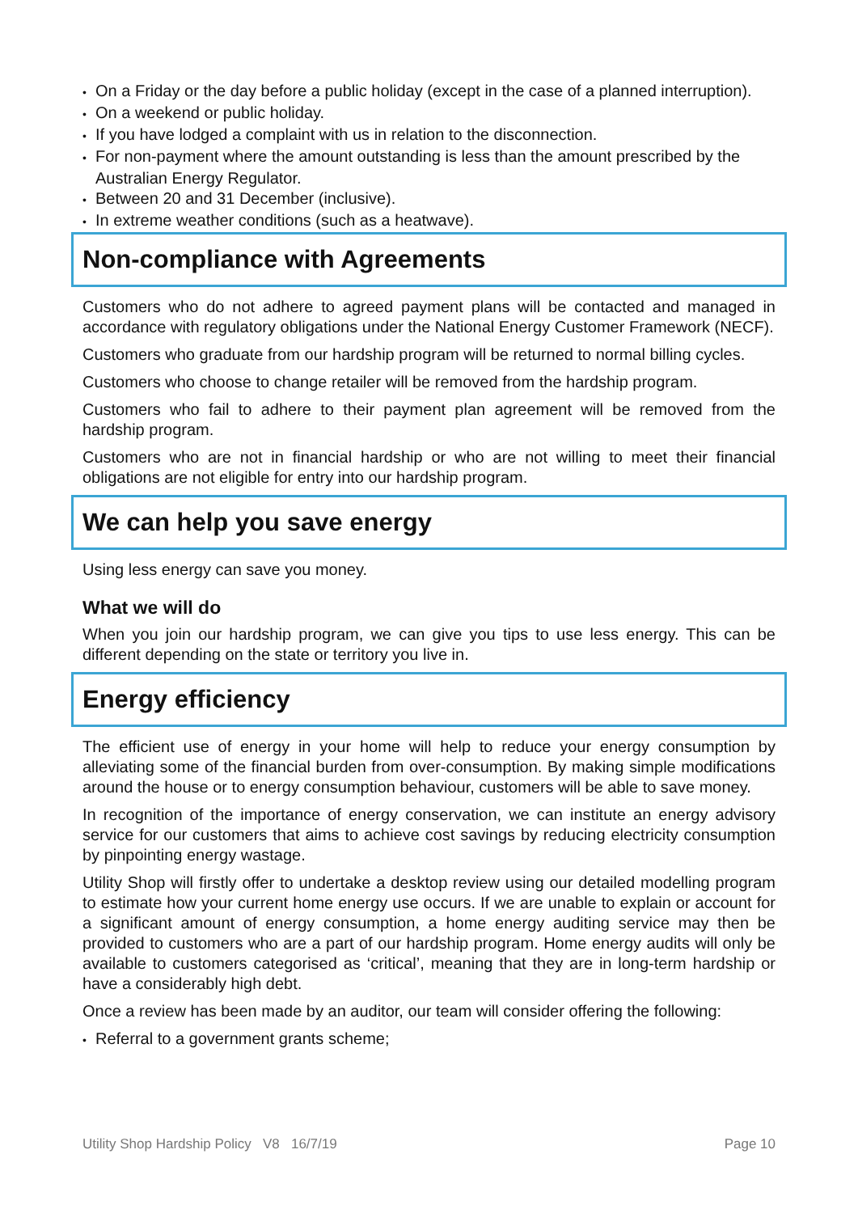• On a Friday or the day before a public holiday (except in the case of a planned interruption).
• On a weekend or public holiday.
• If you have lodged a complaint with us in relation to the disconnection.
• For non-payment where the amount outstanding is less than the amount prescribed by the Australian Energy Regulator.
• Between 20 and 31 December (inclusive).
• In extreme weather conditions (such as a heatwave).
Non-compliance with Agreements
Customers who do not adhere to agreed payment plans will be contacted and managed in accordance with regulatory obligations under the National Energy Customer Framework (NECF).
Customers who graduate from our hardship program will be returned to normal billing cycles.
Customers who choose to change retailer will be removed from the hardship program.
Customers who fail to adhere to their payment plan agreement will be removed from the hardship program.
Customers who are not in financial hardship or who are not willing to meet their financial obligations are not eligible for entry into our hardship program.
We can help you save energy
Using less energy can save you money.
What we will do
When you join our hardship program, we can give you tips to use less energy. This can be different depending on the state or territory you live in.
Energy efficiency
The efficient use of energy in your home will help to reduce your energy consumption by alleviating some of the financial burden from over-consumption. By making simple modifications around the house or to energy consumption behaviour, customers will be able to save money.
In recognition of the importance of energy conservation, we can institute an energy advisory service for our customers that aims to achieve cost savings by reducing electricity consumption by pinpointing energy wastage.
Utility Shop will firstly offer to undertake a desktop review using our detailed modelling program to estimate how your current home energy use occurs. If we are unable to explain or account for a significant amount of energy consumption, a home energy auditing service may then be provided to customers who are a part of our hardship program. Home energy audits will only be available to customers categorised as ‘critical’, meaning that they are in long-term hardship or have a considerably high debt.
Once a review has been made by an auditor, our team will consider offering the following:
• Referral to a government grants scheme;
Utility Shop Hardship Policy V8 16/7/19 Page 10